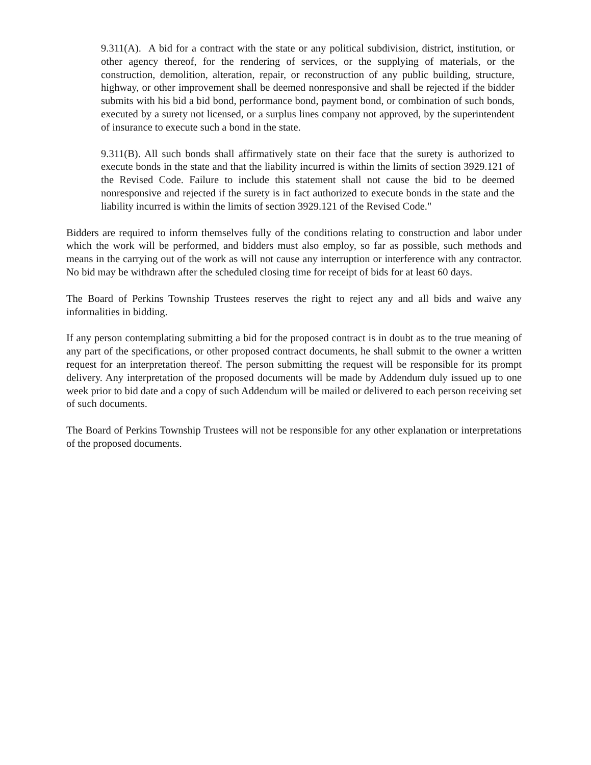9.311(A). A bid for a contract with the state or any political subdivision, district, institution, or other agency thereof, for the rendering of services, or the supplying of materials, or the construction, demolition, alteration, repair, or reconstruction of any public building, structure, highway, or other improvement shall be deemed nonresponsive and shall be rejected if the bidder submits with his bid a bid bond, performance bond, payment bond, or combination of such bonds, executed by a surety not licensed, or a surplus lines company not approved, by the superintendent of insurance to execute such a bond in the state.
9.311(B). All such bonds shall affirmatively state on their face that the surety is authorized to execute bonds in the state and that the liability incurred is within the limits of section 3929.121 of the Revised Code. Failure to include this statement shall not cause the bid to be deemed nonresponsive and rejected if the surety is in fact authorized to execute bonds in the state and the liability incurred is within the limits of section 3929.121 of the Revised Code."
Bidders are required to inform themselves fully of the conditions relating to construction and labor under which the work will be performed, and bidders must also employ, so far as possible, such methods and means in the carrying out of the work as will not cause any interruption or interference with any contractor. No bid may be withdrawn after the scheduled closing time for receipt of bids for at least 60 days.
The Board of Perkins Township Trustees reserves the right to reject any and all bids and waive any informalities in bidding.
If any person contemplating submitting a bid for the proposed contract is in doubt as to the true meaning of any part of the specifications, or other proposed contract documents, he shall submit to the owner a written request for an interpretation thereof. The person submitting the request will be responsible for its prompt delivery. Any interpretation of the proposed documents will be made by Addendum duly issued up to one week prior to bid date and a copy of such Addendum will be mailed or delivered to each person receiving set of such documents.
The Board of Perkins Township Trustees will not be responsible for any other explanation or interpretations of the proposed documents.